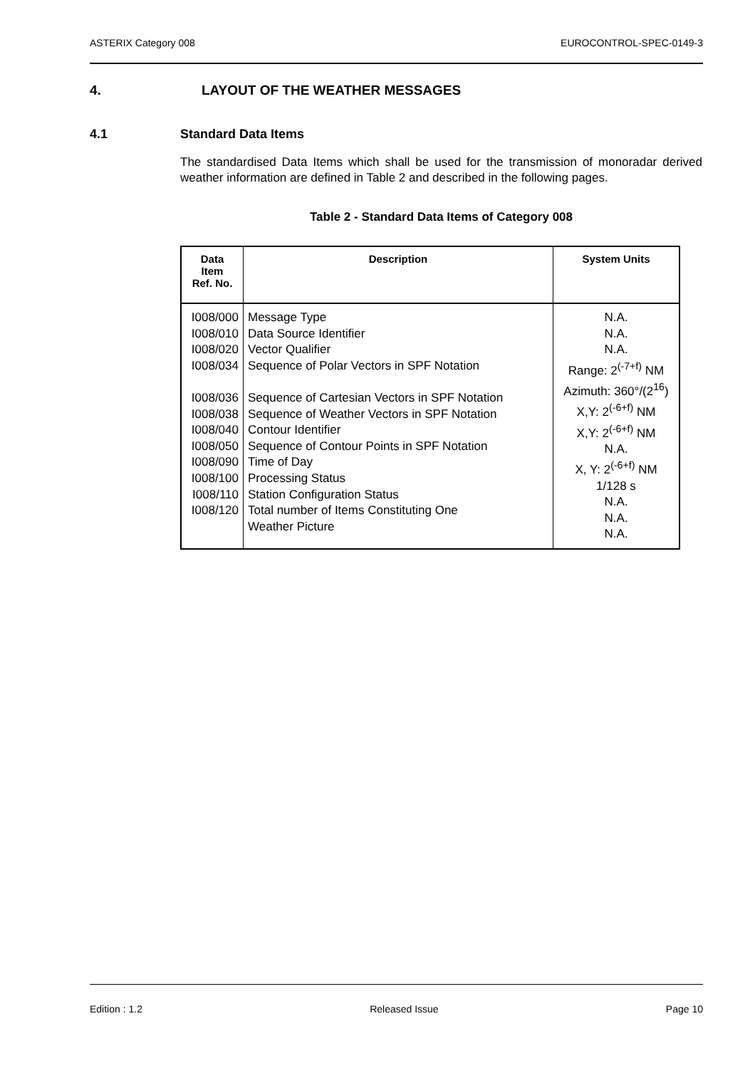ASTERIX Category 008 EUROCONTROL-SPEC-0149-3
4. LAYOUT OF THE WEATHER MESSAGES
4.1 Standard Data Items
The standardised Data Items which shall be used for the transmission of monoradar derived weather information are defined in Table 2 and described in the following pages.
Table 2 - Standard Data Items of Category 008
| Data Item Ref. No. | Description | System Units |
| --- | --- | --- |
| I008/000 I008/010 I008/020 I008/034 I008/036 I008/038 I008/040 I008/050 I008/090 I008/100 I008/110 I008/120 | Message Type Data Source Identifier Vector Qualifier Sequence of Polar Vectors in SPF Notation Sequence of Cartesian Vectors in SPF Notation Sequence of Weather Vectors in SPF Notation Contour Identifier Sequence of Contour Points in SPF Notation Time of Day Processing Status Station Configuration Status Total number of Items Constituting One Weather Picture | N.A. N.A. N.A. Range: 2<sup>(-7+f)</sup> NM Azimuth: 360°/(2<sup>16</sup>) X,Y: 2<sup>(-6+f)</sup> NM X,Y: 2<sup>(-6+f)</sup> NM N.A. X, Y: 2<sup>(-6+f)</sup> NM 1/128 s N.A. N.A. N.A. |
Edition : 1.2 Released Issue Page 10